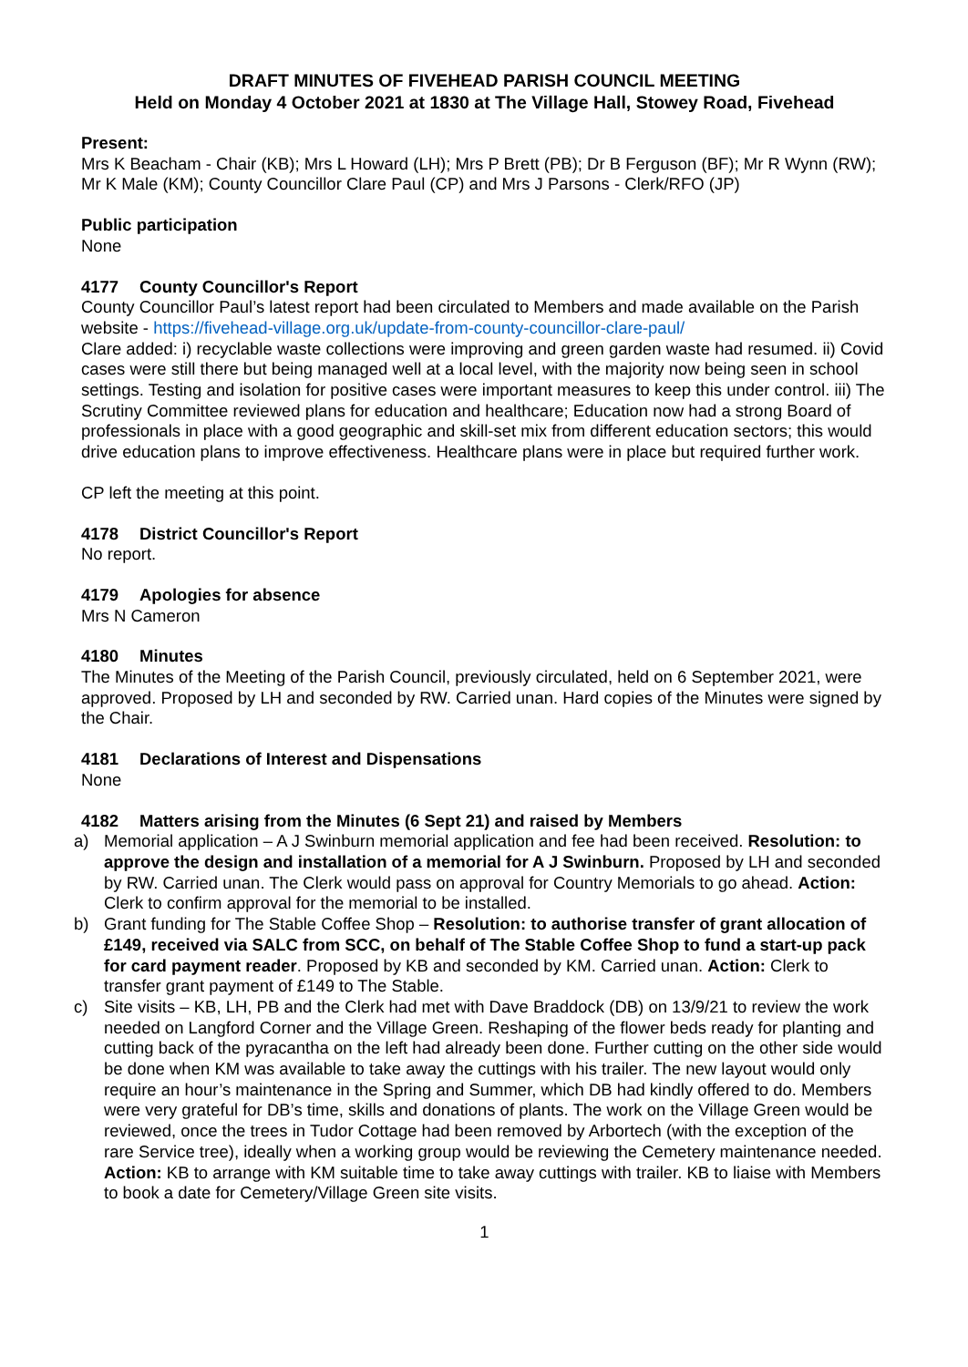DRAFT MINUTES OF FIVEHEAD PARISH COUNCIL MEETING
Held on Monday 4 October 2021 at 1830 at The Village Hall, Stowey Road, Fivehead
Present:
Mrs K Beacham - Chair (KB); Mrs L Howard (LH); Mrs P Brett (PB); Dr B Ferguson (BF); Mr R Wynn (RW); Mr K Male (KM); County Councillor Clare Paul (CP) and Mrs J Parsons - Clerk/RFO (JP)
Public participation
None
4177 County Councillor's Report
County Councillor Paul’s latest report had been circulated to Members and made available on the Parish website - https://fivehead-village.org.uk/update-from-county-councillor-clare-paul/
Clare added: i) recyclable waste collections were improving and green garden waste had resumed. ii) Covid cases were still there but being managed well at a local level, with the majority now being seen in school settings. Testing and isolation for positive cases were important measures to keep this under control. iii) The Scrutiny Committee reviewed plans for education and healthcare; Education now had a strong Board of professionals in place with a good geographic and skill-set mix from different education sectors; this would drive education plans to improve effectiveness. Healthcare plans were in place but required further work.
CP left the meeting at this point.
4178 District Councillor's Report
No report.
4179 Apologies for absence
Mrs N Cameron
4180 Minutes
The Minutes of the Meeting of the Parish Council, previously circulated, held on 6 September 2021, were approved. Proposed by LH and seconded by RW. Carried unan. Hard copies of the Minutes were signed by the Chair.
4181 Declarations of Interest and Dispensations
None
4182 Matters arising from the Minutes (6 Sept 21) and raised by Members
a) Memorial application – A J Swinburn memorial application and fee had been received. Resolution: to approve the design and installation of a memorial for A J Swinburn. Proposed by LH and seconded by RW. Carried unan. The Clerk would pass on approval for Country Memorials to go ahead. Action: Clerk to confirm approval for the memorial to be installed.
b) Grant funding for The Stable Coffee Shop – Resolution: to authorise transfer of grant allocation of £149, received via SALC from SCC, on behalf of The Stable Coffee Shop to fund a start-up pack for card payment reader. Proposed by KB and seconded by KM. Carried unan. Action: Clerk to transfer grant payment of £149 to The Stable.
c) Site visits – KB, LH, PB and the Clerk had met with Dave Braddock (DB) on 13/9/21 to review the work needed on Langford Corner and the Village Green. Reshaping of the flower beds ready for planting and cutting back of the pyracantha on the left had already been done. Further cutting on the other side would be done when KM was available to take away the cuttings with his trailer. The new layout would only require an hour’s maintenance in the Spring and Summer, which DB had kindly offered to do. Members were very grateful for DB’s time, skills and donations of plants. The work on the Village Green would be reviewed, once the trees in Tudor Cottage had been removed by Arbortech (with the exception of the rare Service tree), ideally when a working group would be reviewing the Cemetery maintenance needed. Action: KB to arrange with KM suitable time to take away cuttings with trailer. KB to liaise with Members to book a date for Cemetery/Village Green site visits.
1